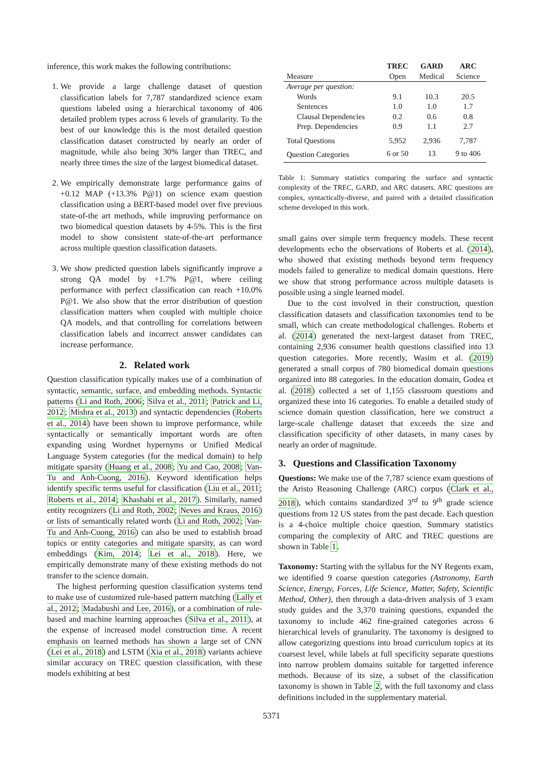inference, this work makes the following contributions:
1. We provide a large challenge dataset of question classification labels for 7,787 standardized science exam questions labeled using a hierarchical taxonomy of 406 detailed problem types across 6 levels of granularity. To the best of our knowledge this is the most detailed question classification dataset constructed by nearly an order of magnitude, while also being 30% larger than TREC, and nearly three times the size of the largest biomedical dataset.
2. We empirically demonstrate large performance gains of +0.12 MAP (+13.3% P@1) on science exam question classification using a BERT-based model over five previous state-of-the art methods, while improving performance on two biomedical question datasets by 4-5%. This is the first model to show consistent state-of-the-art performance across multiple question classification datasets.
3. We show predicted question labels significantly improve a strong QA model by +1.7% P@1, where ceiling performance with perfect classification can reach +10.0% P@1. We also show that the error distribution of question classification matters when coupled with multiple choice QA models, and that controlling for correlations between classification labels and incorrect answer candidates can increase performance.
2. Related work
Question classification typically makes use of a combination of syntactic, semantic, surface, and embedding methods. Syntactic patterns (Li and Roth, 2006; Silva et al., 2011; Patrick and Li, 2012; Mishra et al., 2013) and syntactic dependencies (Roberts et al., 2014) have been shown to improve performance, while syntactically or semantically important words are often expanding using Wordnet hypernyms or Unified Medical Language System categories (for the medical domain) to help mitigate sparsity (Huang et al., 2008; Yu and Cao, 2008; Van-Tu and Anh-Cuong, 2016). Keyword identification helps identify specific terms useful for classification (Liu et al., 2011; Roberts et al., 2014; Khashabi et al., 2017). Similarly, named entity recognizers (Li and Roth, 2002; Neves and Kraus, 2016) or lists of semantically related words (Li and Roth, 2002; Van-Tu and Anh-Cuong, 2016) can also be used to establish broad topics or entity categories and mitigate sparsity, as can word embeddings (Kim, 2014; Lei et al., 2018). Here, we empirically demonstrate many of these existing methods do not transfer to the science domain.
The highest performing question classification systems tend to make use of customized rule-based pattern matching (Lally et al., 2012; Madabushi and Lee, 2016), or a combination of rule-based and machine learning approaches (Silva et al., 2011), at the expense of increased model construction time. A recent emphasis on learned methods has shown a large set of CNN (Lei et al., 2018) and LSTM (Xia et al., 2018) variants achieve similar accuracy on TREC question classification, with these models exhibiting at best
| | TREC | GARD | ARC |
| --- | --- | --- | --- |
| Measure | Open | Medical | Science |
| Average per question: | | | |
| Words | 9.1 | 10.3 | 20.5 |
| Sentences | 1.0 | 1.0 | 1.7 |
| Clausal Dependencies | 0.2 | 0.6 | 0.8 |
| Prep. Dependencies | 0.9 | 1.1 | 2.7 |
| Total Questions | 5,952 | 2,936 | 7,787 |
| Question Categories | 6 or 50 | 13 | 9 to 406 |
Table 1: Summary statistics comparing the surface and syntactic complexity of the TREC, GARD, and ARC datasets. ARC questions are complex, syntactically-diverse, and paired with a detailed classification scheme developed in this work.
small gains over simple term frequency models. These recent developments echo the observations of Roberts et al. (2014), who showed that existing methods beyond term frequency models failed to generalize to medical domain questions. Here we show that strong performance across multiple datasets is possible using a single learned model.
Due to the cost involved in their construction, question classification datasets and classification taxonomies tend to be small, which can create methodological challenges. Roberts et al. (2014) generated the next-largest dataset from TREC, containing 2,936 consumer health questions classified into 13 question categories. More recently, Wasim et al. (2019) generated a small corpus of 780 biomedical domain questions organized into 88 categories. In the education domain, Godea et al. (2018) collected a set of 1,155 classroom questions and organized these into 16 categories. To enable a detailed study of science domain question classification, here we construct a large-scale challenge dataset that exceeds the size and classification specificity of other datasets, in many cases by nearly an order of magnitude.
3. Questions and Classification Taxonomy
Questions: We make use of the 7,787 science exam questions of the Aristo Reasoning Challenge (ARC) corpus (Clark et al., 2018), which contains standardized 3<sup>rd</sup> to 9<sup>th</sup> grade science questions from 12 US states from the past decade. Each question is a 4-choice multiple choice question. Summary statistics comparing the complexity of ARC and TREC questions are shown in Table 1.
Taxonomy: Starting with the syllabus for the NY Regents exam, we identified 9 coarse question categories (Astronomy, Earth Science, Energy, Forces, Life Science, Matter, Safety, Scientific Method, Other), then through a data-driven analysis of 3 exam study guides and the 3,370 training questions, expanded the taxonomy to include 462 fine-grained categories across 6 hierarchical levels of granularity. The taxonomy is designed to allow categorizing questions into broad curriculum topics at its coarsest level, while labels at full specificity separate questions into narrow problem domains suitable for targetted inference methods. Because of its size, a subset of the classification taxonomy is shown in Table 2, with the full taxonomy and class definitions included in the supplementary material.
5371